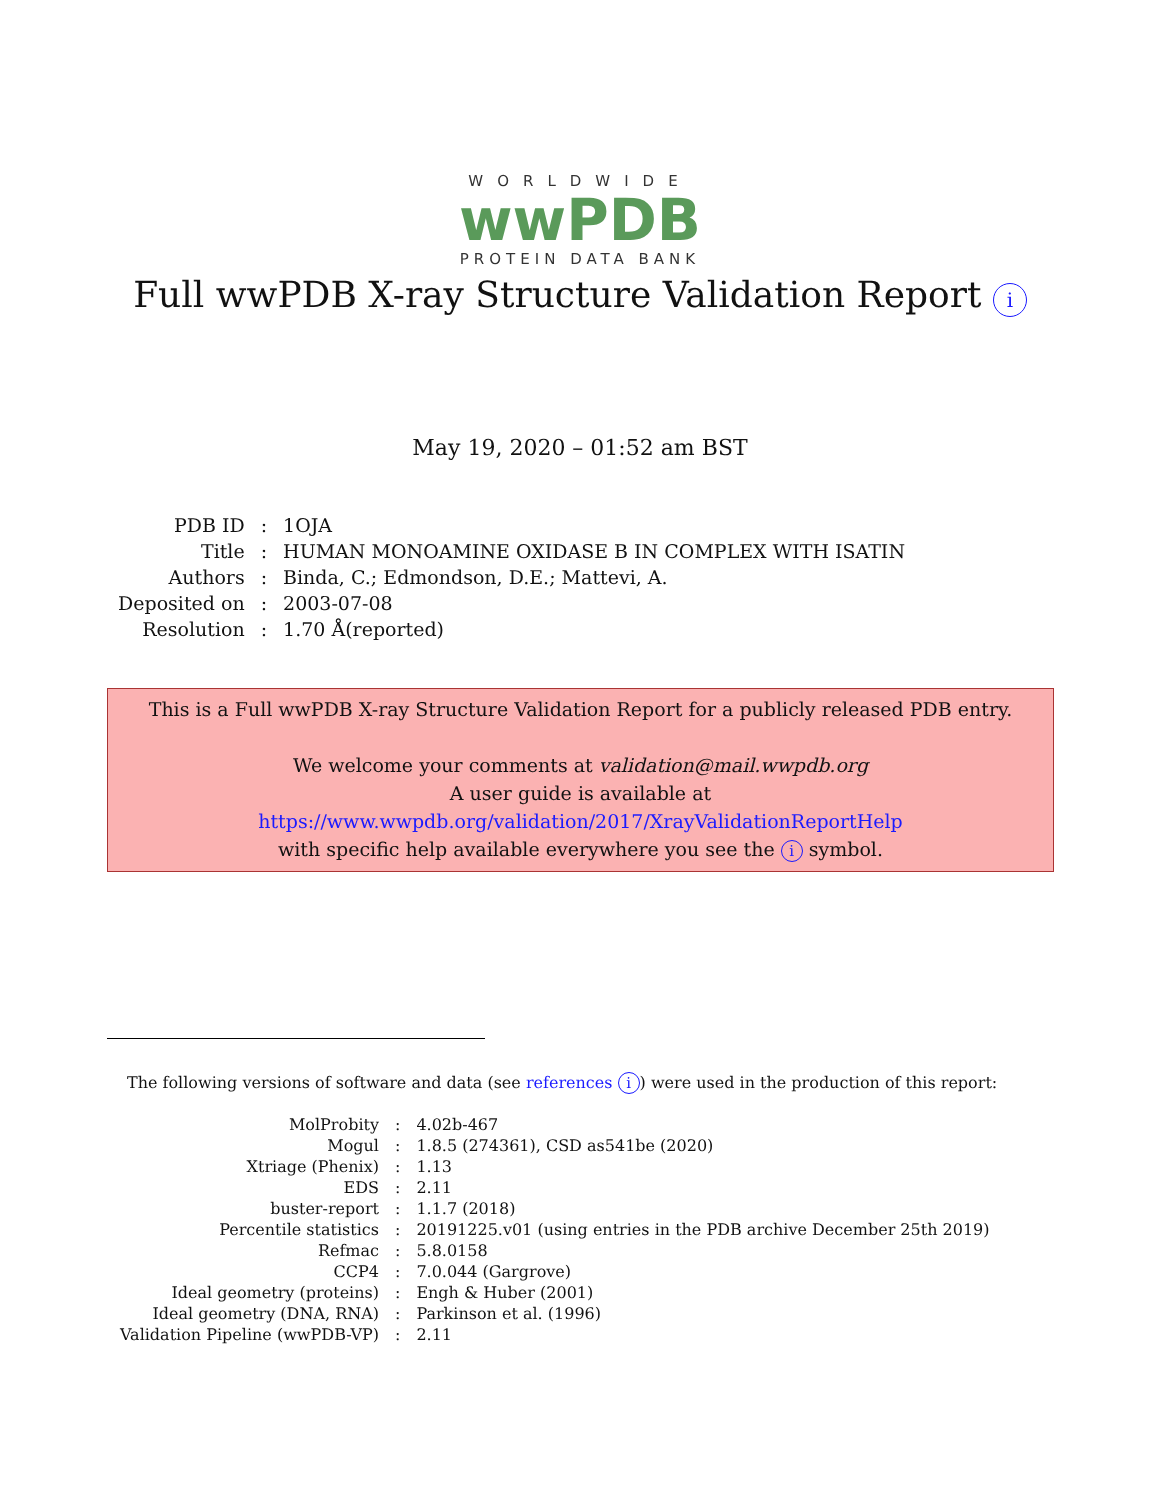WORLDWIDE
wwPDB
PROTEIN DATA BANK
Full wwPDB X-ray Structure Validation Report i
May 19, 2020 – 01:52 am BST
| PDB ID | : | 1OJA |
| Title | : | HUMAN MONOAMINE OXIDASE B IN COMPLEX WITH ISATIN |
| Authors | : | Binda, C.; Edmondson, D.E.; Mattevi, A. |
| Deposited on | : | 2003-07-08 |
| Resolution | : | 1.70 Å(reported) |
This is a Full wwPDB X-ray Structure Validation Report for a publicly released PDB entry.
We welcome your comments at validation@mail.wwpdb.org
A user guide is available at
https://www.wwpdb.org/validation/2017/XrayValidationReportHelp
with specific help available everywhere you see the i symbol.
The following versions of software and data (see references i) were used in the production of this report:
| MolProbity | : | 4.02b-467 |
| Mogul | : | 1.8.5 (274361), CSD as541be (2020) |
| Xtriage (Phenix) | : | 1.13 |
| EDS | : | 2.11 |
| buster-report | : | 1.1.7 (2018) |
| Percentile statistics | : | 20191225.v01 (using entries in the PDB archive December 25th 2019) |
| Refmac | : | 5.8.0158 |
| CCP4 | : | 7.0.044 (Gargrove) |
| Ideal geometry (proteins) | : | Engh & Huber (2001) |
| Ideal geometry (DNA, RNA) | : | Parkinson et al. (1996) |
| Validation Pipeline (wwPDB-VP) | : | 2.11 |